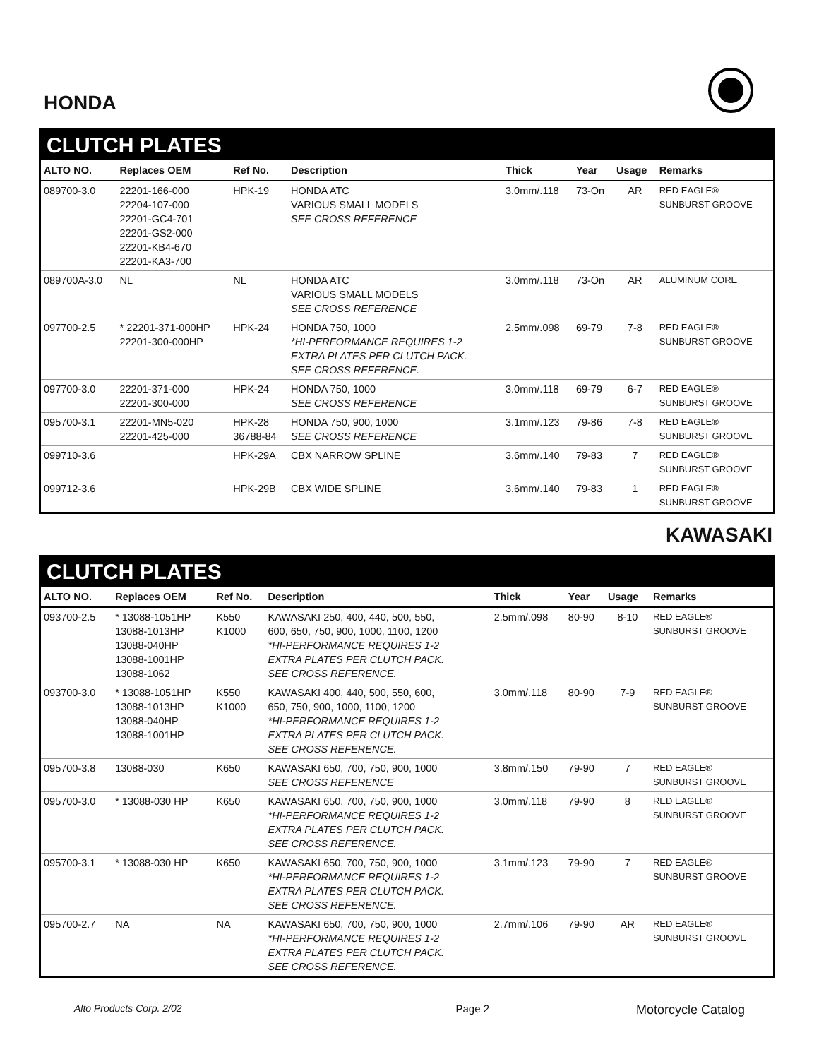HONDA
CLUTCH PLATES
| ALTO NO. | Replaces OEM | Ref No. | Description | Thick | Year | Usage | Remarks |
| --- | --- | --- | --- | --- | --- | --- | --- |
| 089700-3.0 | 22201-166-000 22204-107-000 22201-GC4-701 22201-GS2-000 22201-KB4-670 22201-KA3-700 | HPK-19 | HONDA ATC VARIOUS SMALL MODELS SEE CROSS REFERENCE | 3.0mm/.118 | 73-On | AR | RED EAGLE® SUNBURST GROOVE |
| 089700A-3.0 | NL | NL | HONDA ATC VARIOUS SMALL MODELS SEE CROSS REFERENCE | 3.0mm/.118 | 73-On | AR | ALUMINUM CORE |
| 097700-2.5 | * 22201-371-000HP 22201-300-000HP | HPK-24 | HONDA 750, 1000 *HI-PERFORMANCE REQUIRES 1-2 EXTRA PLATES PER CLUTCH PACK. SEE CROSS REFERENCE. | 2.5mm/.098 | 69-79 | 7-8 | RED EAGLE® SUNBURST GROOVE |
| 097700-3.0 | 22201-371-000 22201-300-000 | HPK-24 | HONDA 750, 1000 SEE CROSS REFERENCE | 3.0mm/.118 | 69-79 | 6-7 | RED EAGLE® SUNBURST GROOVE |
| 095700-3.1 | 22201-MN5-020 22201-425-000 | HPK-28 36788-84 | HONDA 750, 900, 1000 SEE CROSS REFERENCE | 3.1mm/.123 | 79-86 | 7-8 | RED EAGLE® SUNBURST GROOVE |
| 099710-3.6 | | HPK-29A | CBX NARROW SPLINE | 3.6mm/.140 | 79-83 | 7 | RED EAGLE® SUNBURST GROOVE |
| 099712-3.6 | | HPK-29B | CBX WIDE SPLINE | 3.6mm/.140 | 79-83 | 1 | RED EAGLE® SUNBURST GROOVE |
KAWASAKI
CLUTCH PLATES
| ALTO NO. | Replaces OEM | Ref No. | Description | Thick | Year | Usage | Remarks |
| --- | --- | --- | --- | --- | --- | --- | --- |
| 093700-2.5 | * 13088-1051HP 13088-1013HP 13088-040HP 13088-1001HP 13088-1062 | K550 K1000 | KAWASAKI 250, 400, 440, 500, 550, 600, 650, 750, 900, 1000, 1100, 1200 *HI-PERFORMANCE REQUIRES 1-2 EXTRA PLATES PER CLUTCH PACK. SEE CROSS REFERENCE. | 2.5mm/.098 | 80-90 | 8-10 | RED EAGLE® SUNBURST GROOVE |
| 093700-3.0 | * 13088-1051HP 13088-1013HP 13088-040HP 13088-1001HP | K550 K1000 | KAWASAKI 400, 440, 500, 550, 600, 650, 750, 900, 1000, 1100, 1200 *HI-PERFORMANCE REQUIRES 1-2 EXTRA PLATES PER CLUTCH PACK. SEE CROSS REFERENCE. | 3.0mm/.118 | 80-90 | 7-9 | RED EAGLE® SUNBURST GROOVE |
| 095700-3.8 | 13088-030 | K650 | KAWASAKI 650, 700, 750, 900, 1000 SEE CROSS REFERENCE | 3.8mm/.150 | 79-90 | 7 | RED EAGLE® SUNBURST GROOVE |
| 095700-3.0 | * 13088-030 HP | K650 | KAWASAKI 650, 700, 750, 900, 1000 *HI-PERFORMANCE REQUIRES 1-2 EXTRA PLATES PER CLUTCH PACK. SEE CROSS REFERENCE. | 3.0mm/.118 | 79-90 | 8 | RED EAGLE® SUNBURST GROOVE |
| 095700-3.1 | * 13088-030 HP | K650 | KAWASAKI 650, 700, 750, 900, 1000 *HI-PERFORMANCE REQUIRES 1-2 EXTRA PLATES PER CLUTCH PACK. SEE CROSS REFERENCE. | 3.1mm/.123 | 79-90 | 7 | RED EAGLE® SUNBURST GROOVE |
| 095700-2.7 | NA | NA | KAWASAKI 650, 700, 750, 900, 1000 *HI-PERFORMANCE REQUIRES 1-2 EXTRA PLATES PER CLUTCH PACK. SEE CROSS REFERENCE. | 2.7mm/.106 | 79-90 | AR | RED EAGLE® SUNBURST GROOVE |
Alto Products Corp. 2/02 Page 2 Motorcycle Catalog